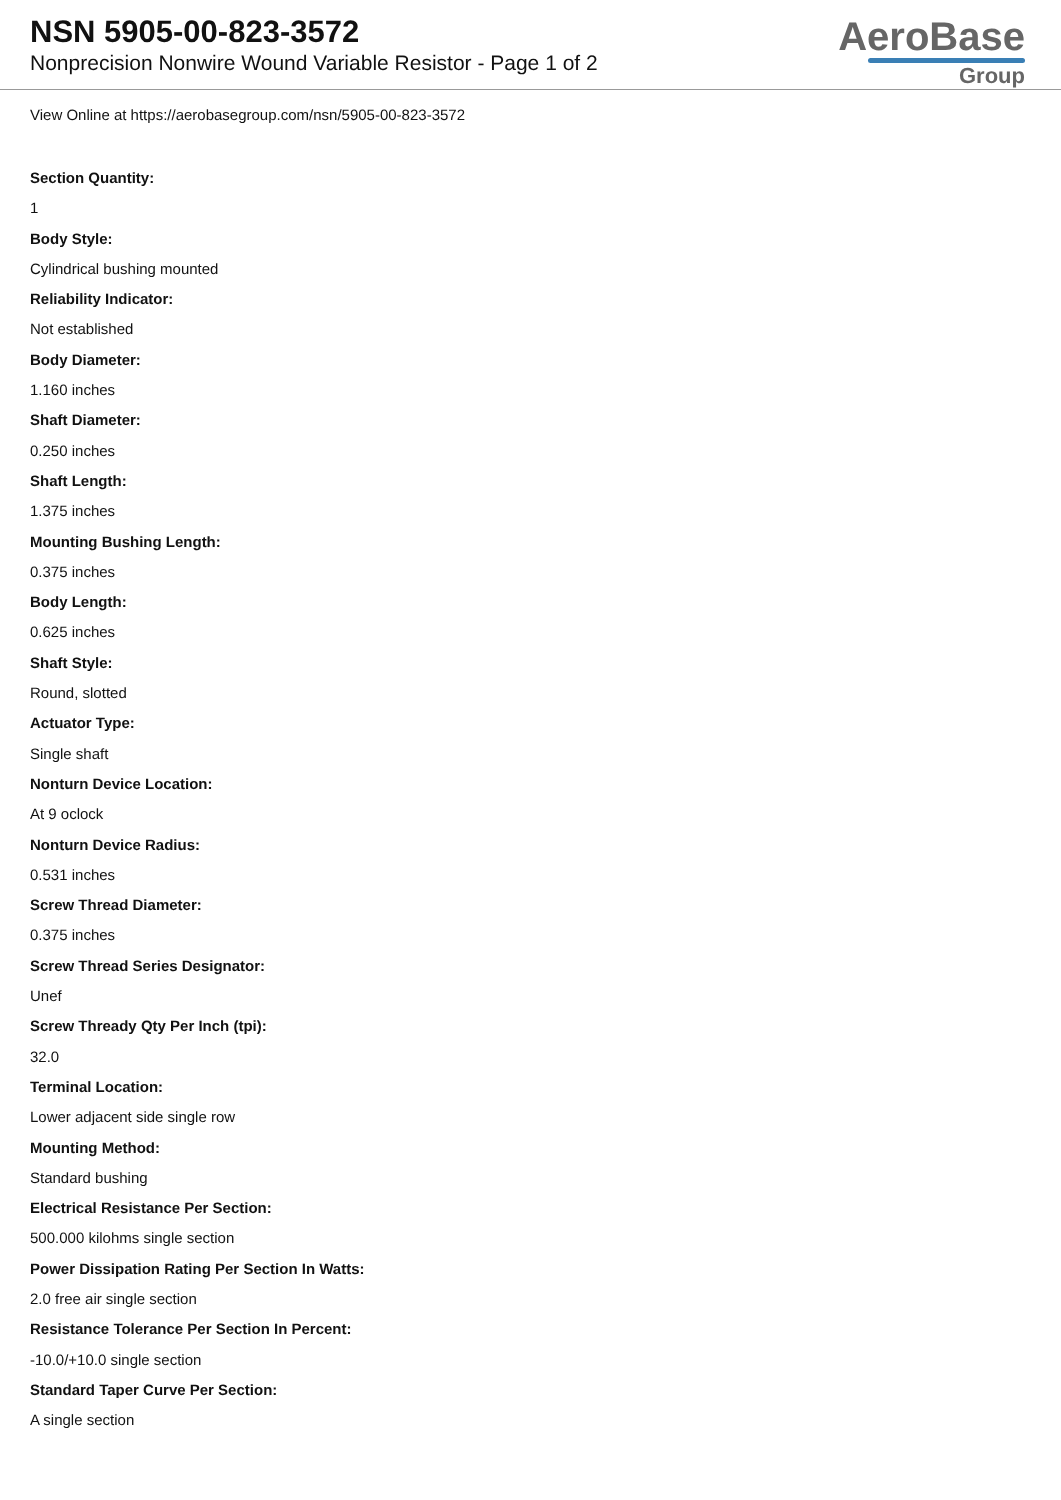NSN 5905-00-823-3572
Nonprecision Nonwire Wound Variable Resistor - Page 1 of 2
AeroBase
Group
View Online at https://aerobasegroup.com/nsn/5905-00-823-3572
Section Quantity:
1
Body Style:
Cylindrical bushing mounted
Reliability Indicator:
Not established
Body Diameter:
1.160 inches
Shaft Diameter:
0.250 inches
Shaft Length:
1.375 inches
Mounting Bushing Length:
0.375 inches
Body Length:
0.625 inches
Shaft Style:
Round, slotted
Actuator Type:
Single shaft
Nonturn Device Location:
At 9 oclock
Nonturn Device Radius:
0.531 inches
Screw Thread Diameter:
0.375 inches
Screw Thread Series Designator:
Unef
Screw Thready Qty Per Inch (tpi):
32.0
Terminal Location:
Lower adjacent side single row
Mounting Method:
Standard bushing
Electrical Resistance Per Section:
500.000 kilohms single section
Power Dissipation Rating Per Section In Watts:
2.0 free air single section
Resistance Tolerance Per Section In Percent:
-10.0/+10.0 single section
Standard Taper Curve Per Section:
A single section